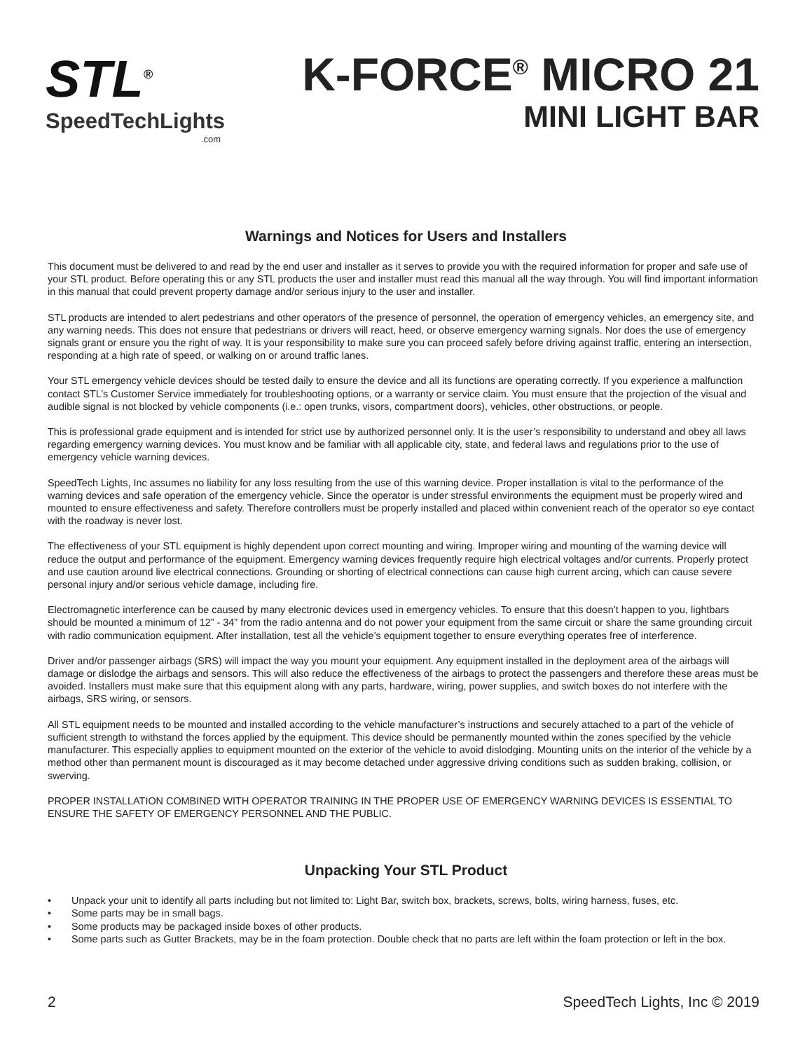STL<sup>®</sup>
SpeedTechLights.com
K-FORCE<sup>®</sup> MICRO 21
MINI LIGHT BAR
Warnings and Notices for Users and Installers
This document must be delivered to and read by the end user and installer as it serves to provide you with the required information for proper and safe use of your STL product. Before operating this or any STL products the user and installer must read this manual all the way through. You will find important information in this manual that could prevent property damage and/or serious injury to the user and installer.
STL products are intended to alert pedestrians and other operators of the presence of personnel, the operation of emergency vehicles, an emergency site, and any warning needs. This does not ensure that pedestrians or drivers will react, heed, or observe emergency warning signals. Nor does the use of emergency signals grant or ensure you the right of way. It is your responsibility to make sure you can proceed safely before driving against traffic, entering an intersection, responding at a high rate of speed, or walking on or around traffic lanes.
Your STL emergency vehicle devices should be tested daily to ensure the device and all its functions are operating correctly. If you experience a malfunction contact STL’s Customer Service immediately for troubleshooting options, or a warranty or service claim. You must ensure that the projection of the visual and audible signal is not blocked by vehicle components (i.e.: open trunks, visors, compartment doors), vehicles, other obstructions, or people.
This is professional grade equipment and is intended for strict use by authorized personnel only. It is the user’s responsibility to understand and obey all laws regarding emergency warning devices. You must know and be familiar with all applicable city, state, and federal laws and regulations prior to the use of emergency vehicle warning devices.
SpeedTech Lights, Inc assumes no liability for any loss resulting from the use of this warning device. Proper installation is vital to the performance of the warning devices and safe operation of the emergency vehicle. Since the operator is under stressful environments the equipment must be properly wired and mounted to ensure effectiveness and safety. Therefore controllers must be properly installed and placed within convenient reach of the operator so eye contact with the roadway is never lost.
The effectiveness of your STL equipment is highly dependent upon correct mounting and wiring. Improper wiring and mounting of the warning device will reduce the output and performance of the equipment. Emergency warning devices frequently require high electrical voltages and/or currents. Properly protect and use caution around live electrical connections. Grounding or shorting of electrical connections can cause high current arcing, which can cause severe personal injury and/or serious vehicle damage, including fire.
Electromagnetic interference can be caused by many electronic devices used in emergency vehicles. To ensure that this doesn’t happen to you, lightbars should be mounted a minimum of 12” - 34” from the radio antenna and do not power your equipment from the same circuit or share the same grounding circuit with radio communication equipment. After installation, test all the vehicle’s equipment together to ensure everything operates free of interference.
Driver and/or passenger airbags (SRS) will impact the way you mount your equipment. Any equipment installed in the deployment area of the airbags will damage or dislodge the airbags and sensors. This will also reduce the effectiveness of the airbags to protect the passengers and therefore these areas must be avoided. Installers must make sure that this equipment along with any parts, hardware, wiring, power supplies, and switch boxes do not interfere with the airbags, SRS wiring, or sensors.
All STL equipment needs to be mounted and installed according to the vehicle manufacturer’s instructions and securely attached to a part of the vehicle of sufficient strength to withstand the forces applied by the equipment. This device should be permanently mounted within the zones specified by the vehicle manufacturer. This especially applies to equipment mounted on the exterior of the vehicle to avoid dislodging. Mounting units on the interior of the vehicle by a method other than permanent mount is discouraged as it may become detached under aggressive driving conditions such as sudden braking, collision, or swerving.
PROPER INSTALLATION COMBINED WITH OPERATOR TRAINING IN THE PROPER USE OF EMERGENCY WARNING DEVICES IS ESSENTIAL TO ENSURE THE SAFETY OF EMERGENCY PERSONNEL AND THE PUBLIC.
Unpacking Your STL Product
• Unpack your unit to identify all parts including but not limited to: Light Bar, switch box, brackets, screws, bolts, wiring harness, fuses, etc.
• Some parts may be in small bags.
• Some products may be packaged inside boxes of other products.
• Some parts such as Gutter Brackets, may be in the foam protection. Double check that no parts are left within the foam protection or left in the box.
2 SpeedTech Lights, Inc © 2019